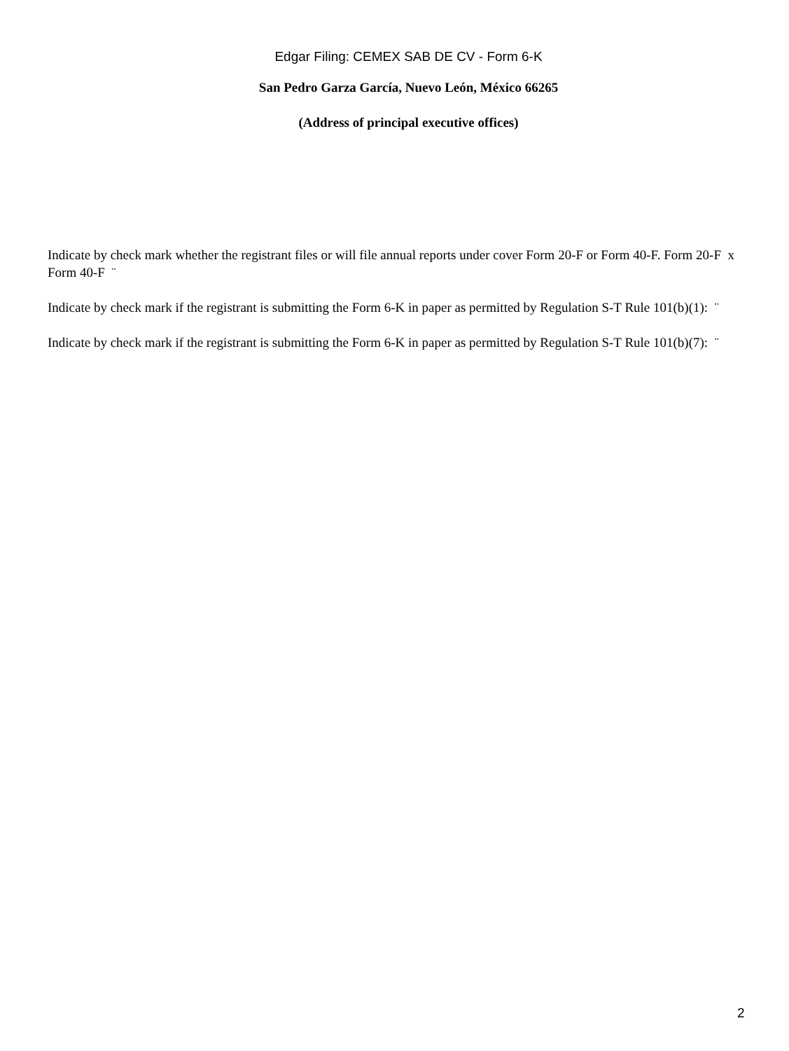Edgar Filing: CEMEX SAB DE CV - Form 6-K
San Pedro Garza García, Nuevo León, México 66265
(Address of principal executive offices)
Indicate by check mark whether the registrant files or will file annual reports under cover Form 20-F or Form 40-F. Form 20-F x Form 40-F ¨
Indicate by check mark if the registrant is submitting the Form 6-K in paper as permitted by Regulation S-T Rule 101(b)(1): ¨
Indicate by check mark if the registrant is submitting the Form 6-K in paper as permitted by Regulation S-T Rule 101(b)(7): ¨
2